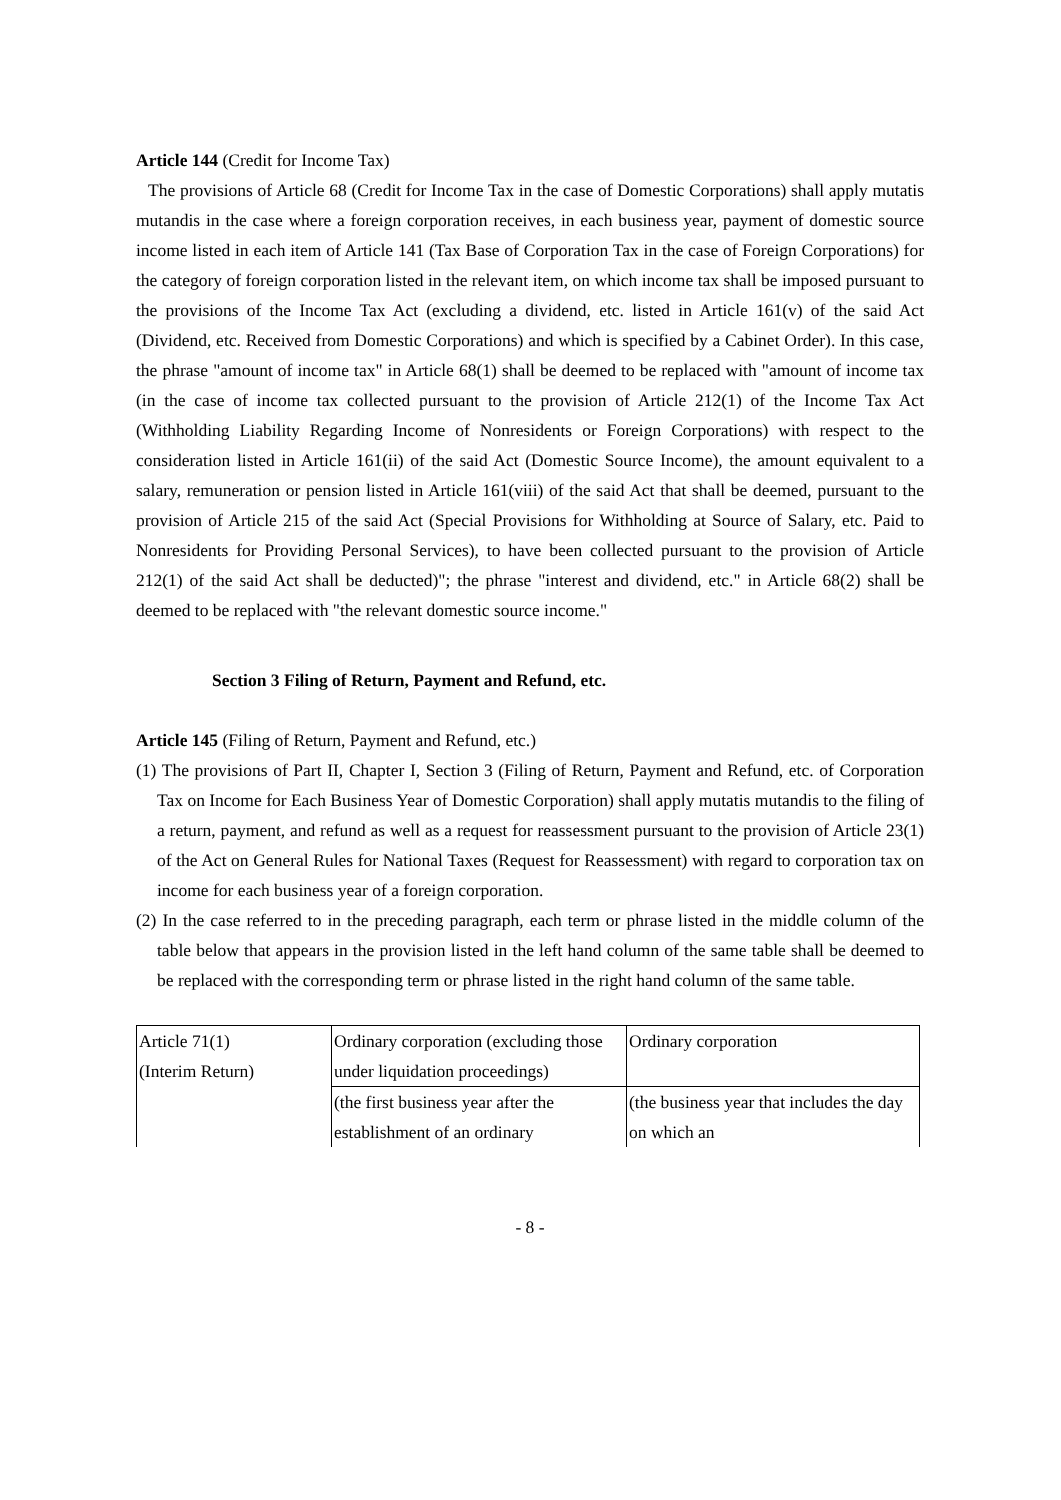Article 144 (Credit for Income Tax)
The provisions of Article 68 (Credit for Income Tax in the case of Domestic Corporations) shall apply mutatis mutandis in the case where a foreign corporation receives, in each business year, payment of domestic source income listed in each item of Article 141 (Tax Base of Corporation Tax in the case of Foreign Corporations) for the category of foreign corporation listed in the relevant item, on which income tax shall be imposed pursuant to the provisions of the Income Tax Act (excluding a dividend, etc. listed in Article 161(v) of the said Act (Dividend, etc. Received from Domestic Corporations) and which is specified by a Cabinet Order). In this case, the phrase "amount of income tax" in Article 68(1) shall be deemed to be replaced with "amount of income tax (in the case of income tax collected pursuant to the provision of Article 212(1) of the Income Tax Act (Withholding Liability Regarding Income of Nonresidents or Foreign Corporations) with respect to the consideration listed in Article 161(ii) of the said Act (Domestic Source Income), the amount equivalent to a salary, remuneration or pension listed in Article 161(viii) of the said Act that shall be deemed, pursuant to the provision of Article 215 of the said Act (Special Provisions for Withholding at Source of Salary, etc. Paid to Nonresidents for Providing Personal Services), to have been collected pursuant to the provision of Article 212(1) of the said Act shall be deducted)"; the phrase "interest and dividend, etc." in Article 68(2) shall be deemed to be replaced with "the relevant domestic source income."
Section 3 Filing of Return, Payment and Refund, etc.
Article 145 (Filing of Return, Payment and Refund, etc.)
(1) The provisions of Part II, Chapter I, Section 3 (Filing of Return, Payment and Refund, etc. of Corporation Tax on Income for Each Business Year of Domestic Corporation) shall apply mutatis mutandis to the filing of a return, payment, and refund as well as a request for reassessment pursuant to the provision of Article 23(1) of the Act on General Rules for National Taxes (Request for Reassessment) with regard to corporation tax on income for each business year of a foreign corporation.
(2) In the case referred to in the preceding paragraph, each term or phrase listed in the middle column of the table below that appears in the provision listed in the left hand column of the same table shall be deemed to be replaced with the corresponding term or phrase listed in the right hand column of the same table.
| Article 71(1) (Interim Return) | Ordinary corporation (excluding those under liquidation proceedings) | Ordinary corporation |
| | (the first business year after the establishment of an ordinary | (the business year that includes the day on which an |
- 8 -